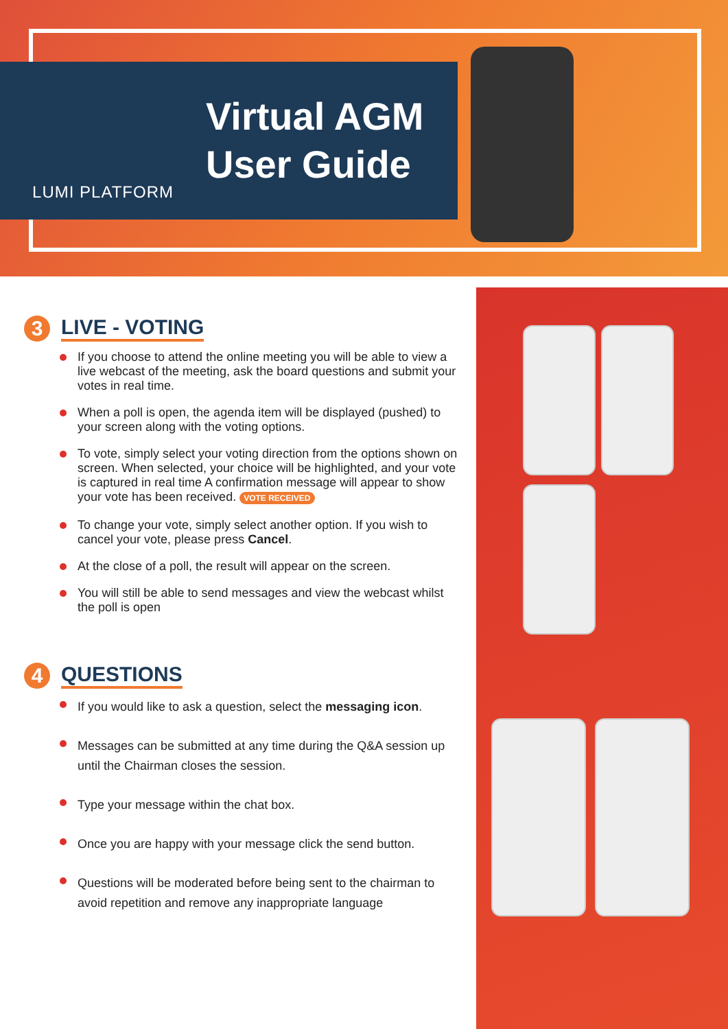LUMI PLATFORM
Virtual AGM
User Guide
3 LIVE - VOTING
If you choose to attend the online meeting you will be able to view a live webcast of the meeting, ask the board questions and submit your votes in real time.
When a poll is open, the agenda item will be displayed (pushed) to your screen along with the voting options.
To vote, simply select your voting direction from the options shown on screen. When selected, your choice will be highlighted, and your vote is captured in real time A confirmation message will appear to show your vote has been received. VOTE RECEIVED
To change your vote, simply select another option. If you wish to cancel your vote, please press Cancel.
At the close of a poll, the result will appear on the screen.
You will still be able to send messages and view the webcast whilst the poll is open
4 QUESTIONS
If you would like to ask a question, select the messaging icon.
Messages can be submitted at any time during the Q&A session up until the Chairman closes the session.
Type your message within the chat box.
Once you are happy with your message click the send button.
Questions will be moderated before being sent to the chairman to avoid repetition and remove any inappropriate language